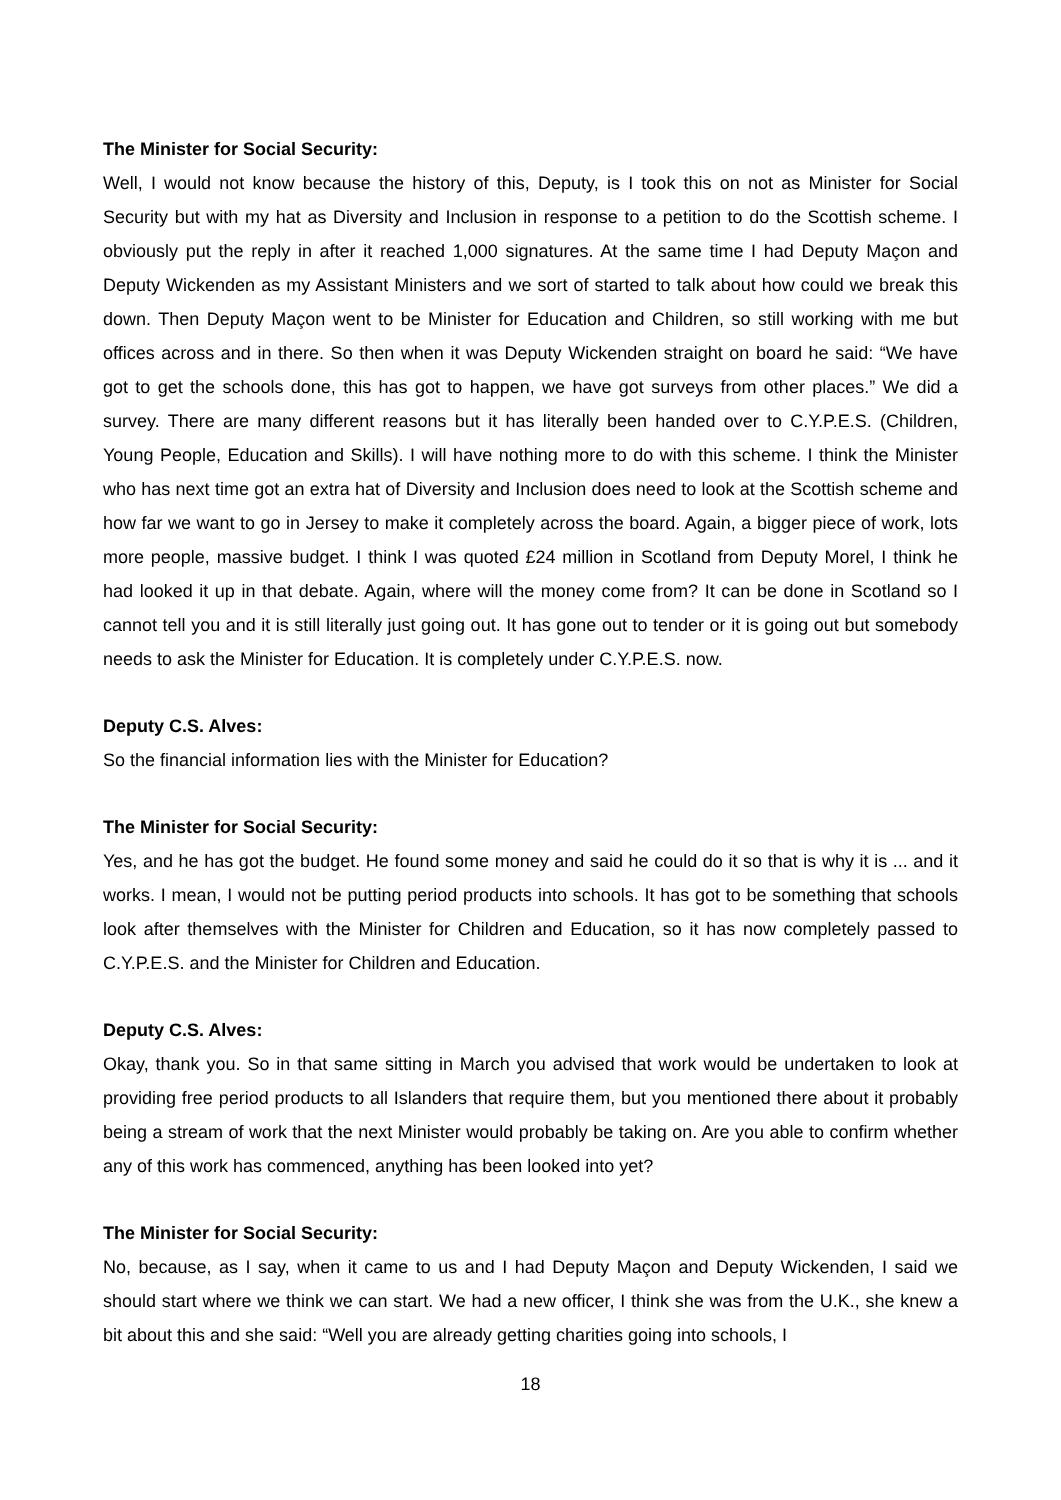The Minister for Social Security:
Well, I would not know because the history of this, Deputy, is I took this on not as Minister for Social Security but with my hat as Diversity and Inclusion in response to a petition to do the Scottish scheme. I obviously put the reply in after it reached 1,000 signatures. At the same time I had Deputy Maçon and Deputy Wickenden as my Assistant Ministers and we sort of started to talk about how could we break this down. Then Deputy Maçon went to be Minister for Education and Children, so still working with me but offices across and in there. So then when it was Deputy Wickenden straight on board he said: “We have got to get the schools done, this has got to happen, we have got surveys from other places.” We did a survey. There are many different reasons but it has literally been handed over to C.Y.P.E.S. (Children, Young People, Education and Skills). I will have nothing more to do with this scheme. I think the Minister who has next time got an extra hat of Diversity and Inclusion does need to look at the Scottish scheme and how far we want to go in Jersey to make it completely across the board. Again, a bigger piece of work, lots more people, massive budget. I think I was quoted £24 million in Scotland from Deputy Morel, I think he had looked it up in that debate. Again, where will the money come from? It can be done in Scotland so I cannot tell you and it is still literally just going out. It has gone out to tender or it is going out but somebody needs to ask the Minister for Education. It is completely under C.Y.P.E.S. now.
Deputy C.S. Alves:
So the financial information lies with the Minister for Education?
The Minister for Social Security:
Yes, and he has got the budget. He found some money and said he could do it so that is why it is ... and it works. I mean, I would not be putting period products into schools. It has got to be something that schools look after themselves with the Minister for Children and Education, so it has now completely passed to C.Y.P.E.S. and the Minister for Children and Education.
Deputy C.S. Alves:
Okay, thank you. So in that same sitting in March you advised that work would be undertaken to look at providing free period products to all Islanders that require them, but you mentioned there about it probably being a stream of work that the next Minister would probably be taking on. Are you able to confirm whether any of this work has commenced, anything has been looked into yet?
The Minister for Social Security:
No, because, as I say, when it came to us and I had Deputy Maçon and Deputy Wickenden, I said we should start where we think we can start. We had a new officer, I think she was from the U.K., she knew a bit about this and she said: “Well you are already getting charities going into schools, I
18